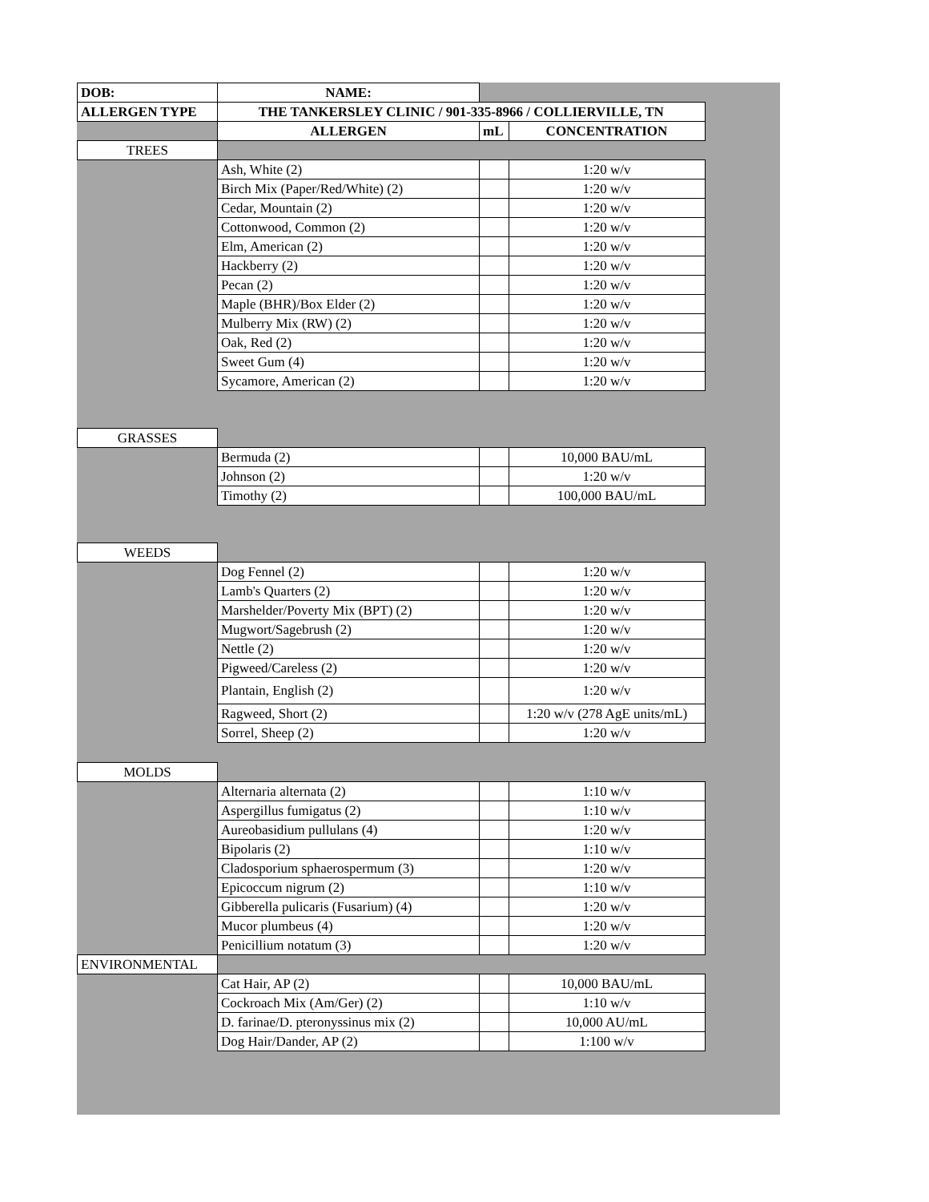| DOB: | NAME: | | |
| ALLERGEN TYPE | THE TANKERSLEY CLINIC / 901-335-8966 / COLLIERVILLE, TN | | |
| | ALLERGEN | mL | CONCENTRATION |
| TREES | | | |
| | Ash, White (2) | | 1:20 w/v |
| | Birch Mix (Paper/Red/White) (2) | | 1:20 w/v |
| | Cedar, Mountain (2) | | 1:20 w/v |
| | Cottonwood, Common (2) | | 1:20 w/v |
| | Elm, American (2) | | 1:20 w/v |
| | Hackberry (2) | | 1:20 w/v |
| | Pecan (2) | | 1:20 w/v |
| | Maple (BHR)/Box Elder (2) | | 1:20 w/v |
| | Mulberry Mix (RW) (2) | | 1:20 w/v |
| | Oak, Red (2) | | 1:20 w/v |
| | Sweet Gum (4) | | 1:20 w/v |
| | Sycamore, American (2) | | 1:20 w/v |
| GRASSES | | | |
| | Bermuda (2) | | 10,000 BAU/mL |
| | Johnson (2) | | 1:20 w/v |
| | Timothy (2) | | 100,000 BAU/mL |
| WEEDS | | | |
| | Dog Fennel (2) | | 1:20 w/v |
| | Lamb's Quarters (2) | | 1:20 w/v |
| | Marshelder/Poverty Mix (BPT) (2) | | 1:20 w/v |
| | Mugwort/Sagebrush (2) | | 1:20 w/v |
| | Nettle (2) | | 1:20 w/v |
| | Pigweed/Careless (2) | | 1:20 w/v |
| | Plantain, English (2) | | 1:20 w/v |
| | Ragweed, Short (2) | | 1:20 w/v (278 AgE units/mL) |
| | Sorrel, Sheep (2) | | 1:20 w/v |
| MOLDS | | | |
| | Alternaria alternata (2) | | 1:10 w/v |
| | Aspergillus fumigatus (2) | | 1:10 w/v |
| | Aureobasidium pullulans (4) | | 1:20 w/v |
| | Bipolaris (2) | | 1:10 w/v |
| | Cladosporium sphaerospermum (3) | | 1:20 w/v |
| | Epicoccum nigrum (2) | | 1:10 w/v |
| | Gibberella pulicaris (Fusarium) (4) | | 1:20 w/v |
| | Mucor plumbeus (4) | | 1:20 w/v |
| | Penicillium notatum (3) | | 1:20 w/v |
| ENVIRONMENTAL | | | |
| | Cat Hair, AP (2) | | 10,000 BAU/mL |
| | Cockroach Mix (Am/Ger) (2) | | 1:10 w/v |
| | D. farinae/D. pteronyssinus mix (2) | | 10,000 AU/mL |
| | Dog Hair/Dander, AP (2) | | 1:100 w/v |